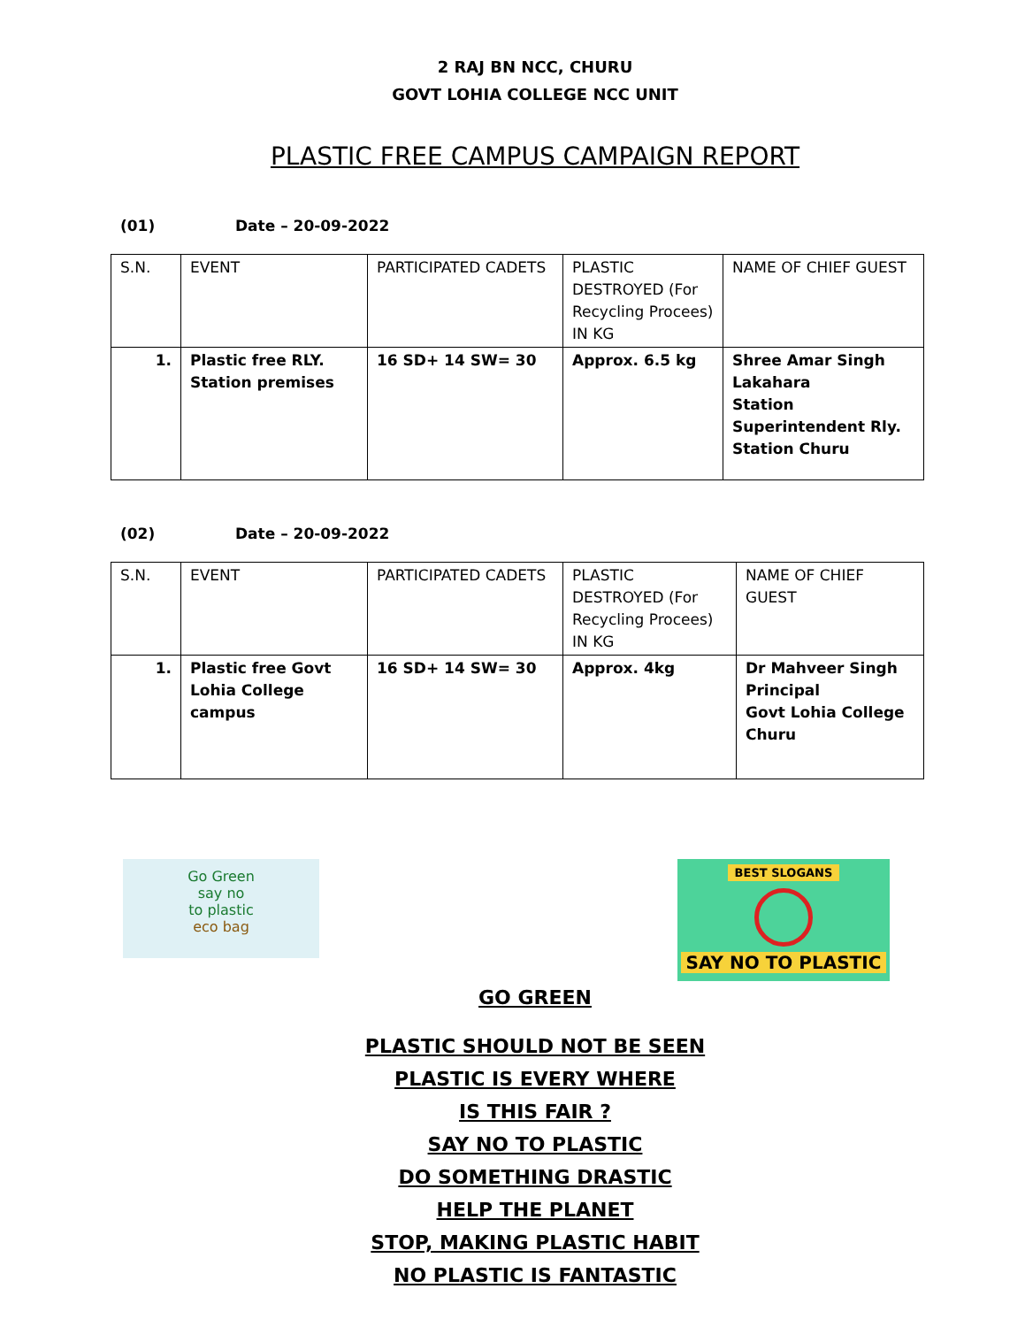2 RAJ BN NCC, CHURU
GOVT LOHIA COLLEGE NCC UNIT
PLASTIC FREE CAMPUS CAMPAIGN REPORT
(01) Date – 20-09-2022
| S.N. | EVENT | PARTICIPATED CADETS | PLASTIC DESTROYED (For Recycling Procees) IN KG | NAME OF CHIEF GUEST |
| --- | --- | --- | --- | --- |
| 1. | Plastic free RLY. Station premises | 16 SD+ 14 SW= 30 | Approx. 6.5 kg | Shree Amar Singh Lakahara Station Superintendent Rly. Station Churu |
(02) Date – 20-09-2022
| S.N. | EVENT | PARTICIPATED CADETS | PLASTIC DESTROYED (For Recycling Procees) IN KG | NAME OF CHIEF GUEST |
| --- | --- | --- | --- | --- |
| 1. | Plastic free Govt Lohia College campus | 16 SD+ 14 SW= 30 | Approx. 4kg | Dr Mahveer Singh Principal Govt Lohia College Churu |
Go Green
say no
to plastic
eco bag
BEST SLOGANS
SAY NO TO PLASTIC
GO GREEN
PLASTIC SHOULD NOT BE SEEN
PLASTIC IS EVERY WHERE
IS THIS FAIR ?
SAY NO TO PLASTIC
DO SOMETHING DRASTIC
HELP THE PLANET
STOP, MAKING PLASTIC HABIT
NO PLASTIC IS FANTASTIC